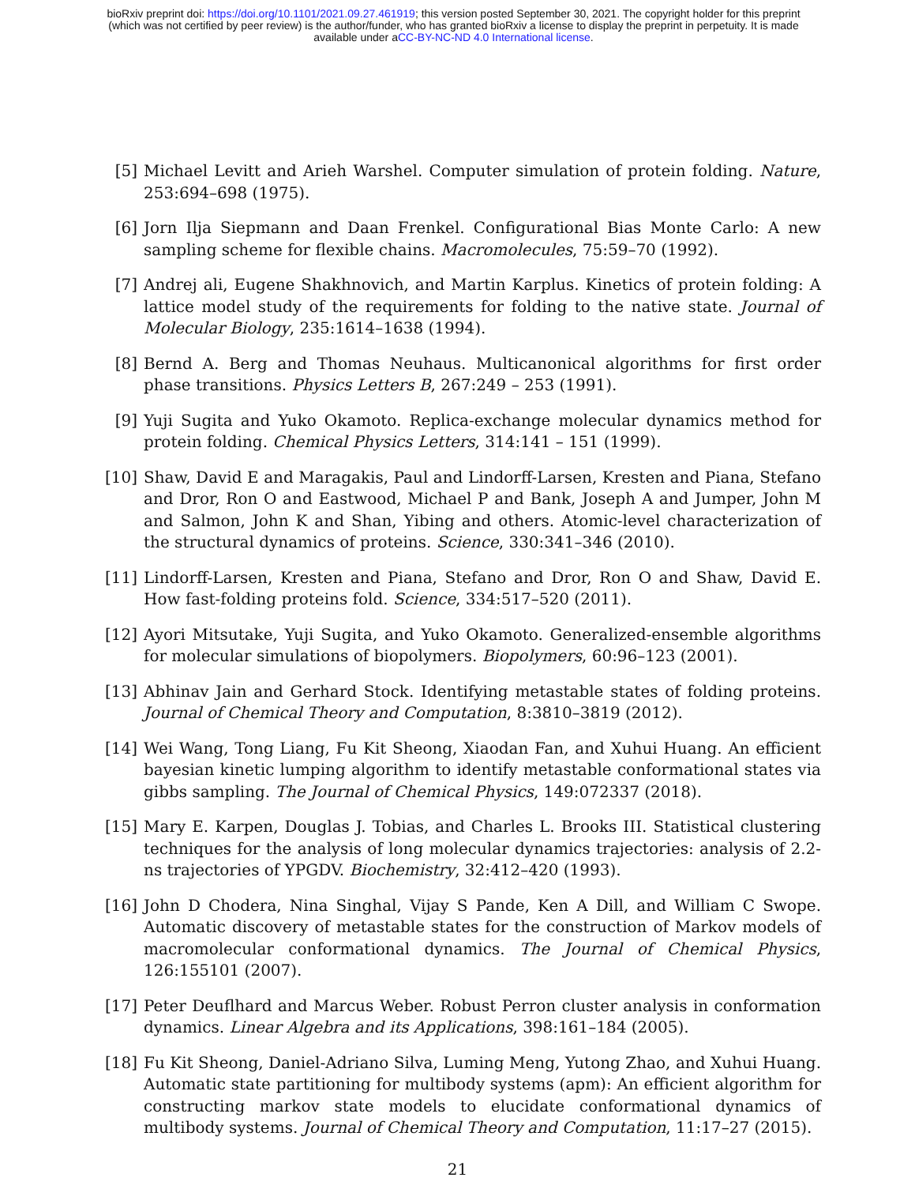bioRxiv preprint doi: https://doi.org/10.1101/2021.09.27.461919; this version posted September 30, 2021. The copyright holder for this preprint
(which was not certified by peer review) is the author/funder, who has granted bioRxiv a license to display the preprint in perpetuity. It is made
available under aCC-BY-NC-ND 4.0 International license.
[5] Michael Levitt and Arieh Warshel. Computer simulation of protein folding. Nature, 253:694–698 (1975).
[6] Jorn Ilja Siepmann and Daan Frenkel. Configurational Bias Monte Carlo: A new sampling scheme for flexible chains. Macromolecules, 75:59–70 (1992).
[7] Andrej ali, Eugene Shakhnovich, and Martin Karplus. Kinetics of protein folding: A lattice model study of the requirements for folding to the native state. Journal of Molecular Biology, 235:1614–1638 (1994).
[8] Bernd A. Berg and Thomas Neuhaus. Multicanonical algorithms for first order phase transitions. Physics Letters B, 267:249 – 253 (1991).
[9] Yuji Sugita and Yuko Okamoto. Replica-exchange molecular dynamics method for protein folding. Chemical Physics Letters, 314:141 – 151 (1999).
[10] Shaw, David E and Maragakis, Paul and Lindorff-Larsen, Kresten and Piana, Stefano and Dror, Ron O and Eastwood, Michael P and Bank, Joseph A and Jumper, John M and Salmon, John K and Shan, Yibing and others. Atomic-level characterization of the structural dynamics of proteins. Science, 330:341–346 (2010).
[11] Lindorff-Larsen, Kresten and Piana, Stefano and Dror, Ron O and Shaw, David E. How fast-folding proteins fold. Science, 334:517–520 (2011).
[12] Ayori Mitsutake, Yuji Sugita, and Yuko Okamoto. Generalized-ensemble algorithms for molecular simulations of biopolymers. Biopolymers, 60:96–123 (2001).
[13] Abhinav Jain and Gerhard Stock. Identifying metastable states of folding proteins. Journal of Chemical Theory and Computation, 8:3810–3819 (2012).
[14] Wei Wang, Tong Liang, Fu Kit Sheong, Xiaodan Fan, and Xuhui Huang. An efficient bayesian kinetic lumping algorithm to identify metastable conformational states via gibbs sampling. The Journal of Chemical Physics, 149:072337 (2018).
[15] Mary E. Karpen, Douglas J. Tobias, and Charles L. Brooks III. Statistical clustering techniques for the analysis of long molecular dynamics trajectories: analysis of 2.2-ns trajectories of YPGDV. Biochemistry, 32:412–420 (1993).
[16] John D Chodera, Nina Singhal, Vijay S Pande, Ken A Dill, and William C Swope. Automatic discovery of metastable states for the construction of Markov models of macromolecular conformational dynamics. The Journal of Chemical Physics, 126:155101 (2007).
[17] Peter Deuflhard and Marcus Weber. Robust Perron cluster analysis in conformation dynamics. Linear Algebra and its Applications, 398:161–184 (2005).
[18] Fu Kit Sheong, Daniel-Adriano Silva, Luming Meng, Yutong Zhao, and Xuhui Huang. Automatic state partitioning for multibody systems (apm): An efficient algorithm for constructing markov state models to elucidate conformational dynamics of multibody systems. Journal of Chemical Theory and Computation, 11:17–27 (2015).
21